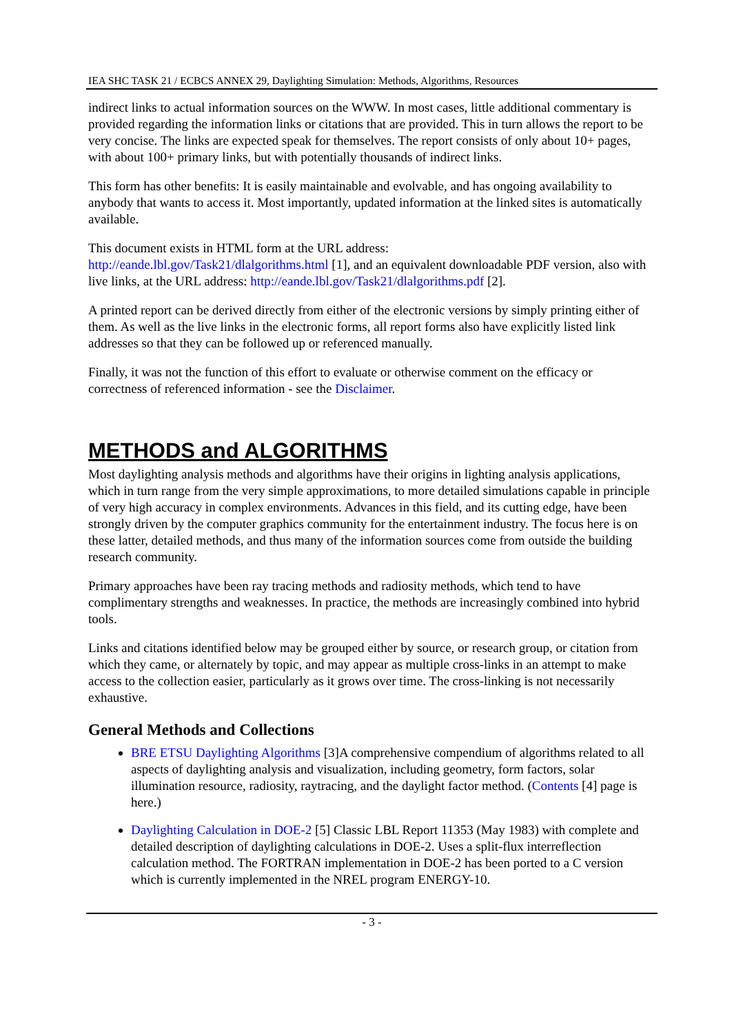IEA SHC TASK 21 / ECBCS ANNEX 29, Daylighting Simulation: Methods, Algorithms, Resources
indirect links to actual information sources on the WWW. In most cases, little additional commentary is provided regarding the information links or citations that are provided. This in turn allows the report to be very concise. The links are expected speak for themselves. The report consists of only about 10+ pages, with about 100+ primary links, but with potentially thousands of indirect links.
This form has other benefits: It is easily maintainable and evolvable, and has ongoing availability to anybody that wants to access it. Most importantly, updated information at the linked sites is automatically available.
This document exists in HTML form at the URL address:
http://eande.lbl.gov/Task21/dlalgorithms.html [1], and an equivalent downloadable PDF version, also with live links, at the URL address: http://eande.lbl.gov/Task21/dlalgorithms.pdf [2].
A printed report can be derived directly from either of the electronic versions by simply printing either of them. As well as the live links in the electronic forms, all report forms also have explicitly listed link addresses so that they can be followed up or referenced manually.
Finally, it was not the function of this effort to evaluate or otherwise comment on the efficacy or correctness of referenced information - see the Disclaimer.
METHODS and ALGORITHMS
Most daylighting analysis methods and algorithms have their origins in lighting analysis applications, which in turn range from the very simple approximations, to more detailed simulations capable in principle of very high accuracy in complex environments. Advances in this field, and its cutting edge, have been strongly driven by the computer graphics community for the entertainment industry. The focus here is on these latter, detailed methods, and thus many of the information sources come from outside the building research community.
Primary approaches have been ray tracing methods and radiosity methods, which tend to have complimentary strengths and weaknesses. In practice, the methods are increasingly combined into hybrid tools.
Links and citations identified below may be grouped either by source, or research group, or citation from which they came, or alternately by topic, and may appear as multiple cross-links in an attempt to make access to the collection easier, particularly as it grows over time. The cross-linking is not necessarily exhaustive.
General Methods and Collections
BRE ETSU Daylighting Algorithms [3]A comprehensive compendium of algorithms related to all aspects of daylighting analysis and visualization, including geometry, form factors, solar illumination resource, radiosity, raytracing, and the daylight factor method. (Contents [4] page is here.)
Daylighting Calculation in DOE-2 [5] Classic LBL Report 11353 (May 1983) with complete and detailed description of daylighting calculations in DOE-2. Uses a split-flux interreflection calculation method. The FORTRAN implementation in DOE-2 has been ported to a C version which is currently implemented in the NREL program ENERGY-10.
- 3 -